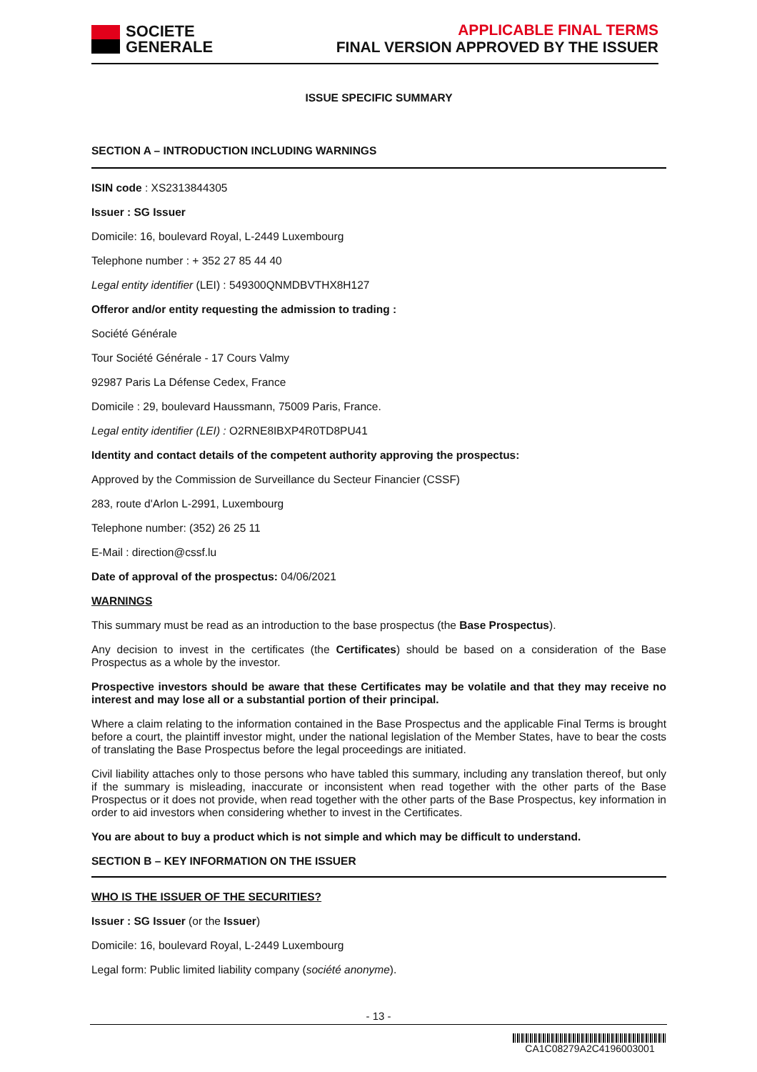SOCIETE
GENERALE
APPLICABLE FINAL TERMS
FINAL VERSION APPROVED BY THE ISSUER
ISSUE SPECIFIC SUMMARY
SECTION A – INTRODUCTION INCLUDING WARNINGS
ISIN code : XS2313844305
Issuer : SG Issuer
Domicile: 16, boulevard Royal, L-2449 Luxembourg
Telephone number : + 352 27 85 44 40
Legal entity identifier (LEI) : 549300QNMDBVTHX8H127
Offeror and/or entity requesting the admission to trading :
Société Générale
Tour Société Générale - 17 Cours Valmy
92987 Paris La Défense Cedex, France
Domicile : 29, boulevard Haussmann, 75009 Paris, France.
Legal entity identifier (LEI) : O2RNE8IBXP4R0TD8PU41
Identity and contact details of the competent authority approving the prospectus:
Approved by the Commission de Surveillance du Secteur Financier (CSSF)
283, route d'Arlon L-2991, Luxembourg
Telephone number: (352) 26 25 11
E-Mail : direction@cssf.lu
Date of approval of the prospectus: 04/06/2021
WARNINGS
This summary must be read as an introduction to the base prospectus (the Base Prospectus).
Any decision to invest in the certificates (the Certificates) should be based on a consideration of the Base Prospectus as a whole by the investor.
Prospective investors should be aware that these Certificates may be volatile and that they may receive no interest and may lose all or a substantial portion of their principal.
Where a claim relating to the information contained in the Base Prospectus and the applicable Final Terms is brought before a court, the plaintiff investor might, under the national legislation of the Member States, have to bear the costs of translating the Base Prospectus before the legal proceedings are initiated.
Civil liability attaches only to those persons who have tabled this summary, including any translation thereof, but only if the summary is misleading, inaccurate or inconsistent when read together with the other parts of the Base Prospectus or it does not provide, when read together with the other parts of the Base Prospectus, key information in order to aid investors when considering whether to invest in the Certificates.
You are about to buy a product which is not simple and which may be difficult to understand.
SECTION B – KEY INFORMATION ON THE ISSUER
WHO IS THE ISSUER OF THE SECURITIES?
Issuer : SG Issuer (or the Issuer)
Domicile: 16, boulevard Royal, L-2449 Luxembourg
Legal form: Public limited liability company (société anonyme).
- 13 -
CA1C08279A2C4196003001